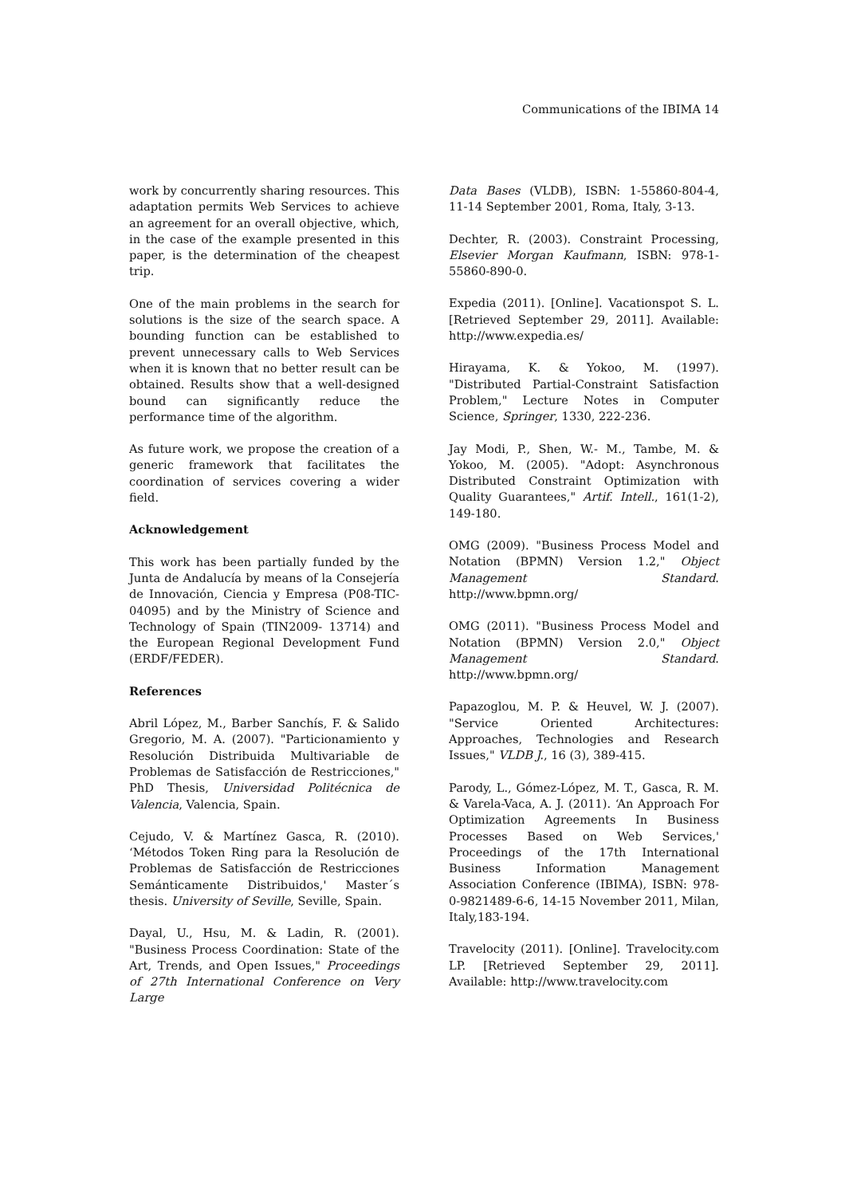Communications of the IBIMA 14
work by concurrently sharing resources. This adaptation permits Web Services to achieve an agreement for an overall objective, which, in the case of the example presented in this paper, is the determination of the cheapest trip.
One of the main problems in the search for solutions is the size of the search space. A bounding function can be established to prevent unnecessary calls to Web Services when it is known that no better result can be obtained. Results show that a well-designed bound can significantly reduce the performance time of the algorithm.
As future work, we propose the creation of a generic framework that facilitates the coordination of services covering a wider field.
Acknowledgement
This work has been partially funded by the Junta de Andalucía by means of la Consejería de Innovación, Ciencia y Empresa (P08-TIC-04095) and by the Ministry of Science and Technology of Spain (TIN2009- 13714) and the European Regional Development Fund (ERDF/FEDER).
References
Abril López, M., Barber Sanchís, F. & Salido Gregorio, M. A. (2007). "Particionamiento y Resolución Distribuida Multivariable de Problemas de Satisfacción de Restricciones," PhD Thesis, Universidad Politécnica de Valencia, Valencia, Spain.
Cejudo, V. & Martínez Gasca, R. (2010). ‘Métodos Token Ring para la Resolución de Problemas de Satisfacción de Restricciones Semánticamente Distribuidos,' Master´s thesis. University of Seville, Seville, Spain.
Dayal, U., Hsu, M. & Ladin, R. (2001). "Business Process Coordination: State of the Art, Trends, and Open Issues," Proceedings of 27th International Conference on Very Large
Data Bases (VLDB), ISBN: 1-55860-804-4, 11-14 September 2001, Roma, Italy, 3-13.
Dechter, R. (2003). Constraint Processing, Elsevier Morgan Kaufmann, ISBN: 978-1-55860-890-0.
Expedia (2011). [Online]. Vacationspot S. L. [Retrieved September 29, 2011]. Available: http://www.expedia.es/
Hirayama, K. & Yokoo, M. (1997). "Distributed Partial-Constraint Satisfaction Problem," Lecture Notes in Computer Science, Springer, 1330, 222-236.
Jay Modi, P., Shen, W.- M., Tambe, M. & Yokoo, M. (2005). "Adopt: Asynchronous Distributed Constraint Optimization with Quality Guarantees," Artif. Intell., 161(1-2), 149-180.
OMG (2009). "Business Process Model and Notation (BPMN) Version 1.2," Object Management Standard. http://www.bpmn.org/
OMG (2011). "Business Process Model and Notation (BPMN) Version 2.0," Object Management Standard. http://www.bpmn.org/
Papazoglou, M. P. & Heuvel, W. J. (2007). "Service Oriented Architectures: Approaches, Technologies and Research Issues," VLDB J., 16 (3), 389-415.
Parody, L., Gómez-López, M. T., Gasca, R. M. & Varela-Vaca, A. J. (2011). ‘An Approach For Optimization Agreements In Business Processes Based on Web Services,' Proceedings of the 17th International Business Information Management Association Conference (IBIMA), ISBN: 978-0-9821489-6-6, 14-15 November 2011, Milan, Italy,183-194.
Travelocity (2011). [Online]. Travelocity.com LP. [Retrieved September 29, 2011]. Available: http://www.travelocity.com